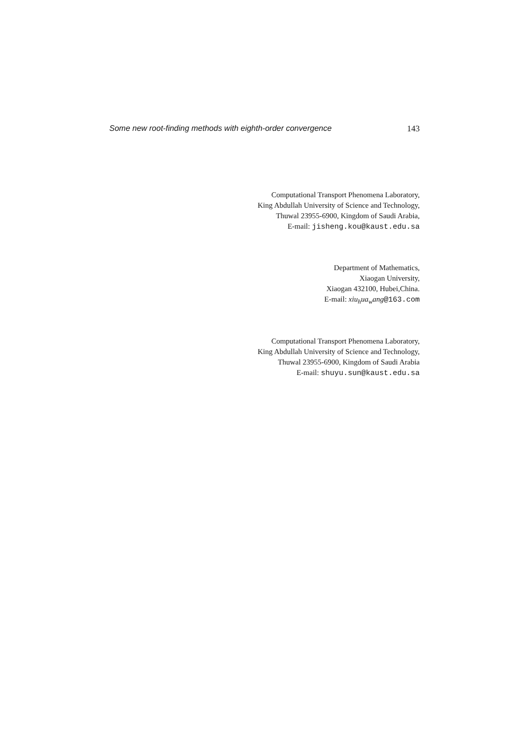Some new root-finding methods with eighth-order convergence 143
Computational Transport Phenomena Laboratory,
King Abdullah University of Science and Technology,
Thuwal 23955-6900, Kingdom of Saudi Arabia,
E-mail: jisheng.kou@kaust.edu.sa
Department of Mathematics,
Xiaogan University,
Xiaogan 432100, Hubei,China.
E-mail: xiu<sub>h</sub>ua<sub>w</sub>ang@163.com
Computational Transport Phenomena Laboratory,
King Abdullah University of Science and Technology,
Thuwal 23955-6900, Kingdom of Saudi Arabia
E-mail: shuyu.sun@kaust.edu.sa